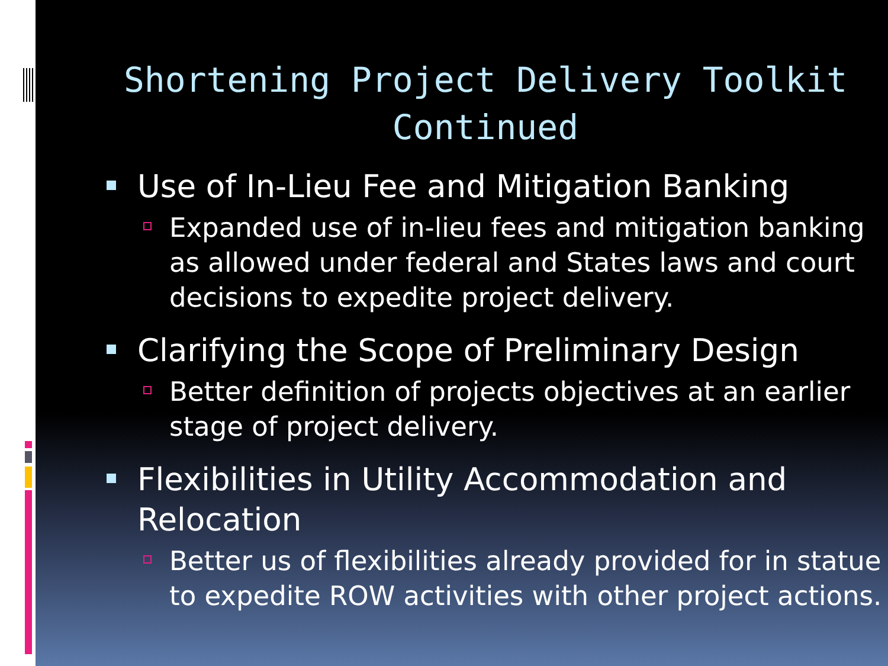Shortening Project Delivery Toolkit Continued
Use of In-Lieu Fee and Mitigation Banking
Expanded use of in-lieu fees and mitigation banking as allowed under federal and States laws and court decisions to expedite project delivery.
Clarifying the Scope of Preliminary Design
Better definition of projects objectives at an earlier stage of project delivery.
Flexibilities in Utility Accommodation and Relocation
Better us of flexibilities already provided for in statue to expedite ROW activities with other project actions.